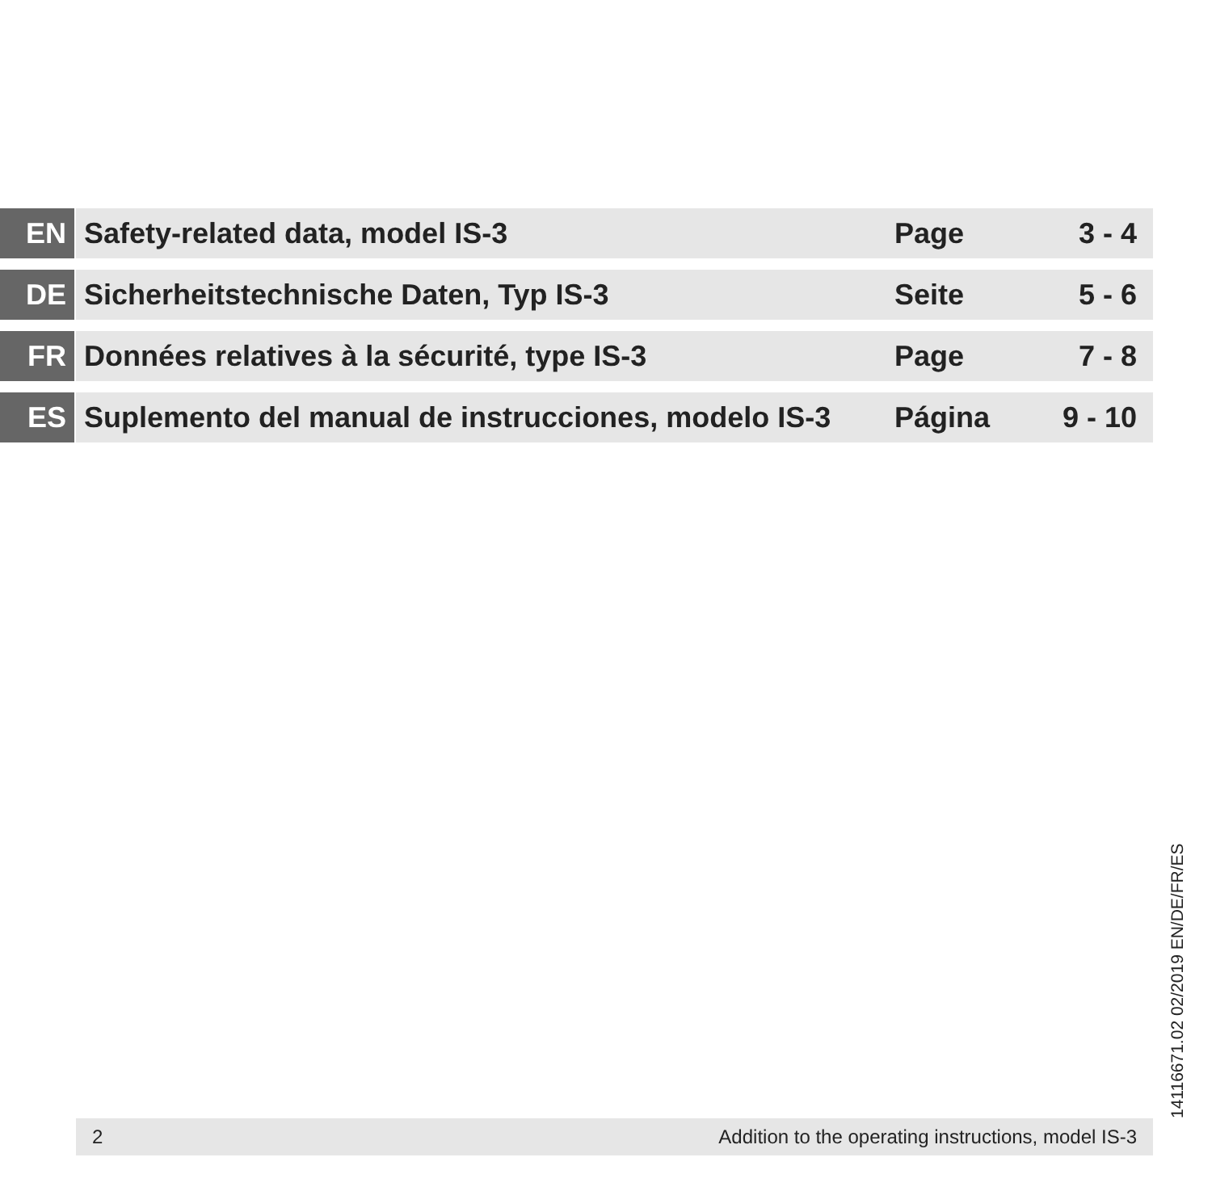| EN | Safety-related data, model IS-3 | Page | 3 - 4 |
| DE | Sicherheitstechnische Daten, Typ IS-3 | Seite | 5 - 6 |
| FR | Données relatives à la sécurité, type IS-3 | Page | 7 - 8 |
| ES | Suplemento del manual de instrucciones, modelo IS-3 | Página | 9 - 10 |
14116671.02 02/2019 EN/DE/FR/ES
2 Addition to the operating instructions, model IS-3